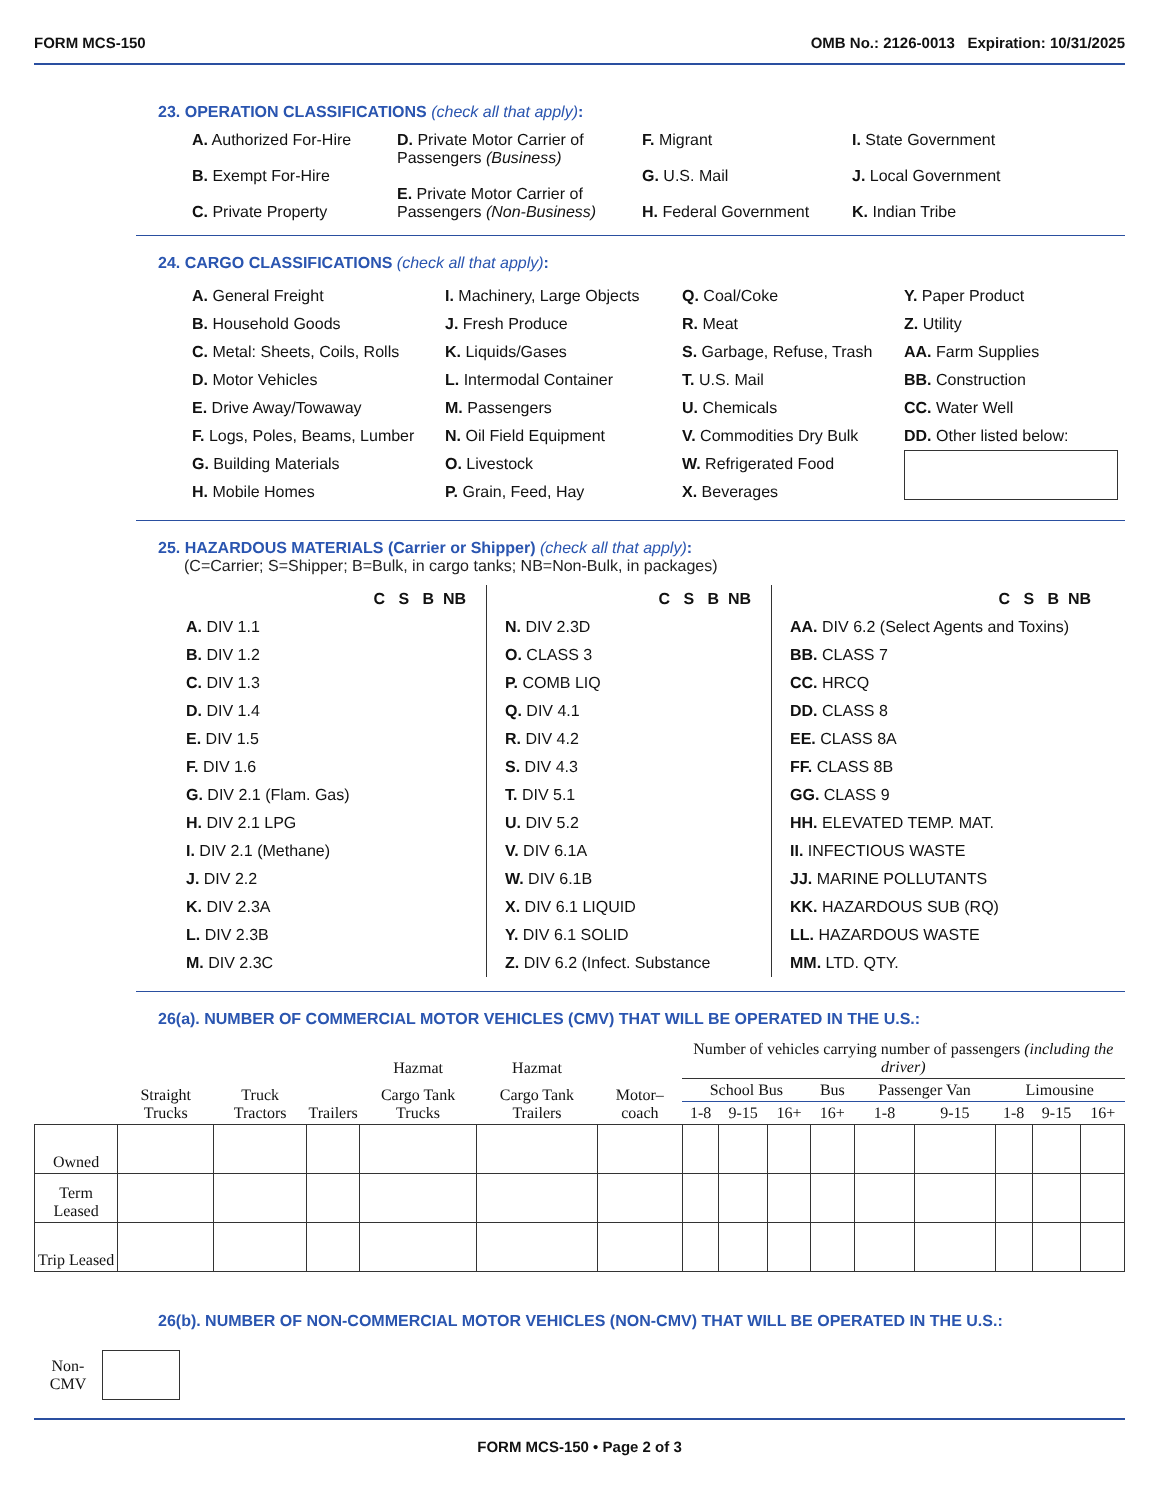FORM MCS-150 OMB No.: 2126-0013 Expiration: 10/31/2025
23. OPERATION CLASSIFICATIONS (check all that apply):
A. Authorized For-Hire
B. Exempt For-Hire
C. Private Property
D. Private Motor Carrier of Passengers (Business)
E. Private Motor Carrier of Passengers (Non-Business)
F. Migrant
G. U.S. Mail
H. Federal Government
I. State Government
J. Local Government
K. Indian Tribe
24. CARGO CLASSIFICATIONS (check all that apply):
A. General Freight
B. Household Goods
C. Metal: Sheets, Coils, Rolls
D. Motor Vehicles
E. Drive Away/Towaway
F. Logs, Poles, Beams, Lumber
G. Building Materials
H. Mobile Homes
I. Machinery, Large Objects
J. Fresh Produce
K. Liquids/Gases
L. Intermodal Container
M. Passengers
N. Oil Field Equipment
O. Livestock
P. Grain, Feed, Hay
Q. Coal/Coke
R. Meat
S. Garbage, Refuse, Trash
T. U.S. Mail
U. Chemicals
V. Commodities Dry Bulk
W. Refrigerated Food
X. Beverages
Y. Paper Product
Z. Utility
AA. Farm Supplies
BB. Construction
CC. Water Well
DD. Other listed below:
25. HAZARDOUS MATERIALS (Carrier or Shipper) (check all that apply):
(C=Carrier; S=Shipper; B=Bulk, in cargo tanks; NB=Non-Bulk, in packages)
C S B NB
A. DIV 1.1
B. DIV 1.2
C. DIV 1.3
D. DIV 1.4
E. DIV 1.5
F. DIV 1.6
G. DIV 2.1 (Flam. Gas)
H. DIV 2.1 LPG
I. DIV 2.1 (Methane)
J. DIV 2.2
K. DIV 2.3A
L. DIV 2.3B
M. DIV 2.3C
C S B NB
N. DIV 2.3D
O. CLASS 3
P. COMB LIQ
Q. DIV 4.1
R. DIV 4.2
S. DIV 4.3
T. DIV 5.1
U. DIV 5.2
V. DIV 6.1A
W. DIV 6.1B
X. DIV 6.1 LIQUID
Y. DIV 6.1 SOLID
Z. DIV 6.2 (Infect. Substance
C S B NB
AA. DIV 6.2 (Select Agents and Toxins)
BB. CLASS 7
CC. HRCQ
DD. CLASS 8
EE. CLASS 8A
FF. CLASS 8B
GG. CLASS 9
HH. ELEVATED TEMP. MAT.
II. INFECTIOUS WASTE
JJ. MARINE POLLUTANTS
KK. HAZARDOUS SUB (RQ)
LL. HAZARDOUS WASTE
MM. LTD. QTY.
26(a). NUMBER OF COMMERCIAL MOTOR VEHICLES (CMV) THAT WILL BE OPERATED IN THE U.S.:
| | | | | Hazmat | Hazmat | | Number of vehicles carrying number of passengers (including the driver) | | | | | | | | |
| --- | --- | --- | --- | --- | --- | --- | --- | --- | --- | --- | --- | --- | --- | --- | --- |
| | Straight Trucks | Truck Tractors | Trailers | Cargo Tank Trucks | Cargo Tank Trailers | Motor–coach | School Bus | | | Bus | Passenger Van | | Limousine | | |
| | | | | | | | 1-8 | 9-15 | 16+ | 16+ | 1-8 | 9-15 | 1-8 | 9-15 | 16+ |
| Owned | | | | | | | | | | | | | | | |
| Term Leased | | | | | | | | | | | | | | | |
| Trip Leased | | | | | | | | | | | | | | | |
26(b). NUMBER OF NON-COMMERCIAL MOTOR VEHICLES (NON-CMV) THAT WILL BE OPERATED IN THE U.S.:
Non-
CMV
FORM MCS-150 • Page 2 of 3